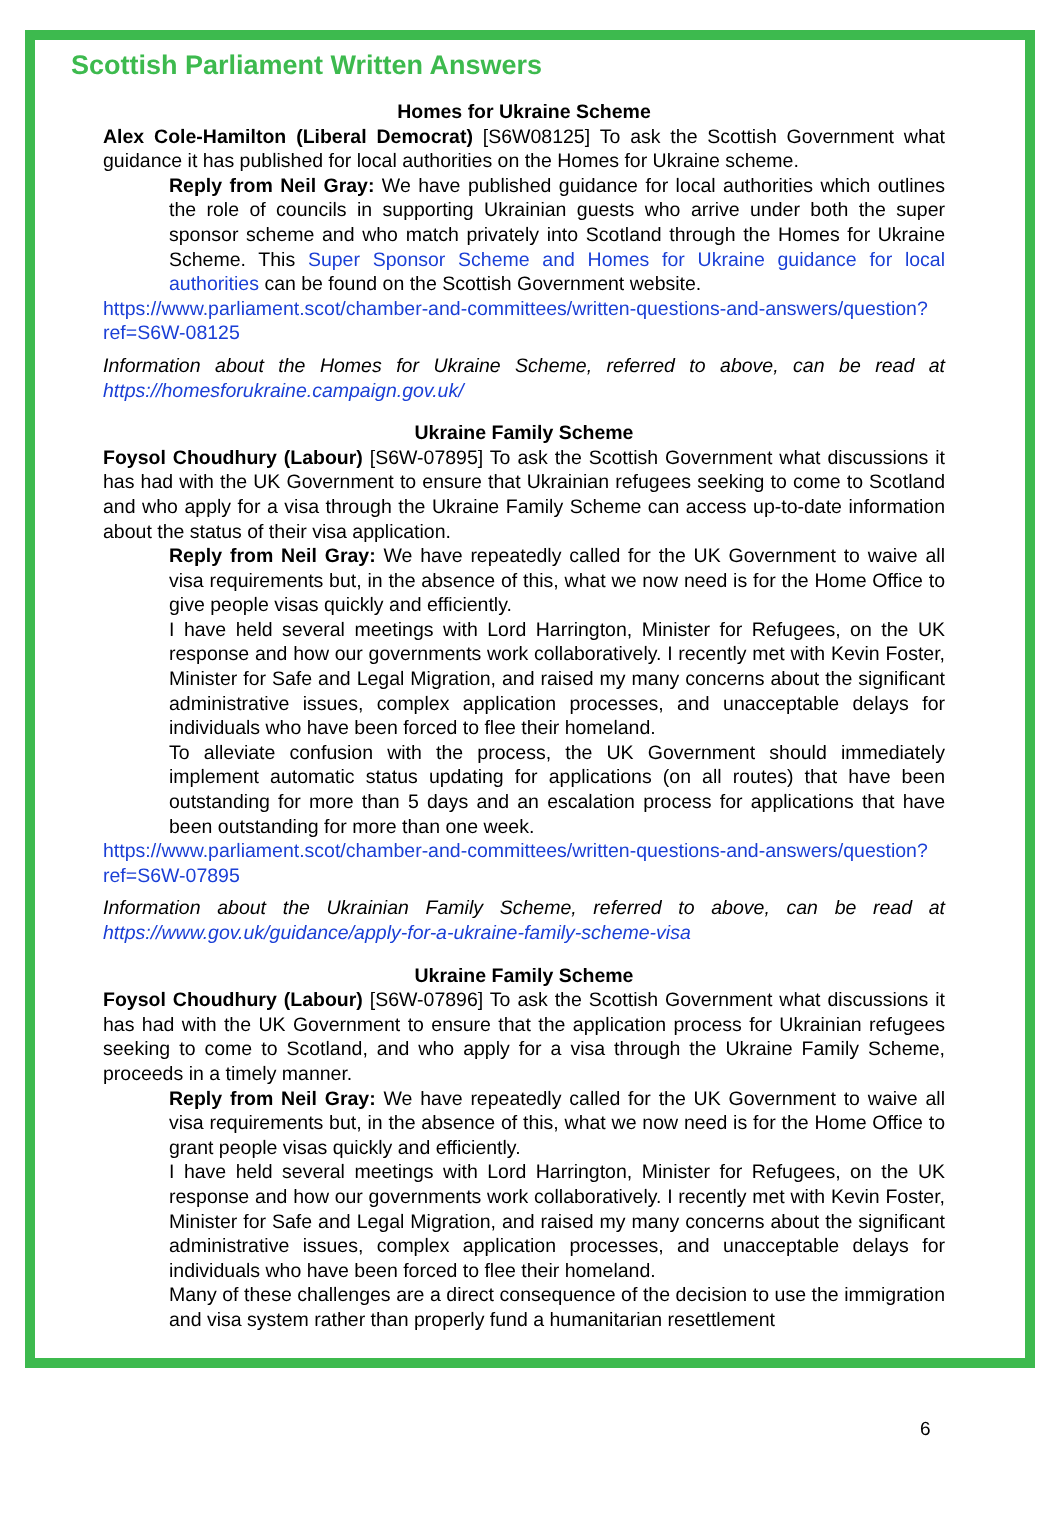Scottish Parliament Written Answers
Homes for Ukraine Scheme
Alex Cole-Hamilton (Liberal Democrat) [S6W08125] To ask the Scottish Government what guidance it has published for local authorities on the Homes for Ukraine scheme.
Reply from Neil Gray: We have published guidance for local authorities which outlines the role of councils in supporting Ukrainian guests who arrive under both the super sponsor scheme and who match privately into Scotland through the Homes for Ukraine Scheme. This Super Sponsor Scheme and Homes for Ukraine guidance for local authorities can be found on the Scottish Government website.
https://www.parliament.scot/chamber-and-committees/written-questions-and-answers/question?ref=S6W-08125
Information about the Homes for Ukraine Scheme, referred to above, can be read at https://homesforukraine.campaign.gov.uk/
Ukraine Family Scheme
Foysol Choudhury (Labour) [S6W-07895] To ask the Scottish Government what discussions it has had with the UK Government to ensure that Ukrainian refugees seeking to come to Scotland and who apply for a visa through the Ukraine Family Scheme can access up-to-date information about the status of their visa application.
Reply from Neil Gray: We have repeatedly called for the UK Government to waive all visa requirements but, in the absence of this, what we now need is for the Home Office to give people visas quickly and efficiently.
I have held several meetings with Lord Harrington, Minister for Refugees, on the UK response and how our governments work collaboratively. I recently met with Kevin Foster, Minister for Safe and Legal Migration, and raised my many concerns about the significant administrative issues, complex application processes, and unacceptable delays for individuals who have been forced to flee their homeland.
To alleviate confusion with the process, the UK Government should immediately implement automatic status updating for applications (on all routes) that have been outstanding for more than 5 days and an escalation process for applications that have been outstanding for more than one week.
https://www.parliament.scot/chamber-and-committees/written-questions-and-answers/question?ref=S6W-07895
Information about the Ukrainian Family Scheme, referred to above, can be read at https://www.gov.uk/guidance/apply-for-a-ukraine-family-scheme-visa
Ukraine Family Scheme
Foysol Choudhury (Labour) [S6W-07896] To ask the Scottish Government what discussions it has had with the UK Government to ensure that the application process for Ukrainian refugees seeking to come to Scotland, and who apply for a visa through the Ukraine Family Scheme, proceeds in a timely manner.
Reply from Neil Gray: We have repeatedly called for the UK Government to waive all visa requirements but, in the absence of this, what we now need is for the Home Office to grant people visas quickly and efficiently.
I have held several meetings with Lord Harrington, Minister for Refugees, on the UK response and how our governments work collaboratively. I recently met with Kevin Foster, Minister for Safe and Legal Migration, and raised my many concerns about the significant administrative issues, complex application processes, and unacceptable delays for individuals who have been forced to flee their homeland.
Many of these challenges are a direct consequence of the decision to use the immigration and visa system rather than properly fund a humanitarian resettlement
6